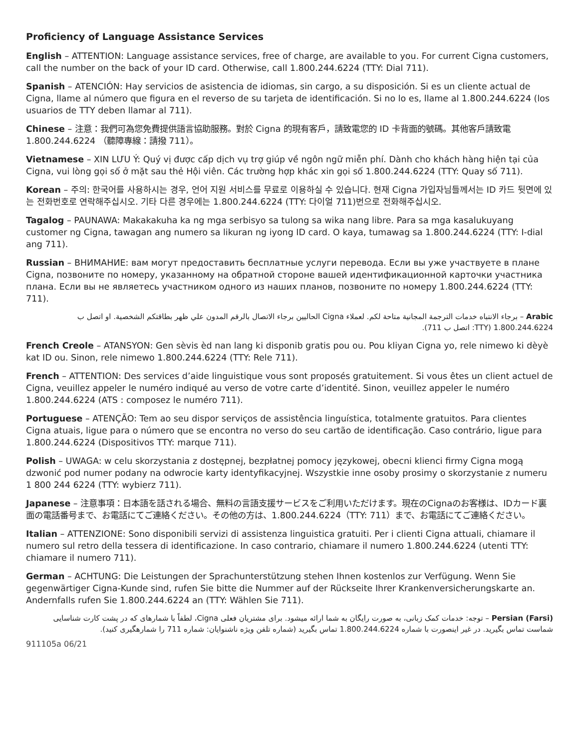Proficiency of Language Assistance Services
English – ATTENTION: Language assistance services, free of charge, are available to you. For current Cigna customers, call the number on the back of your ID card. Otherwise, call 1.800.244.6224 (TTY: Dial 711).
Spanish – ATENCIÓN: Hay servicios de asistencia de idiomas, sin cargo, a su disposición. Si es un cliente actual de Cigna, llame al número que figura en el reverso de su tarjeta de identificación. Si no lo es, llame al 1.800.244.6224 (los usuarios de TTY deben llamar al 711).
Chinese – 注意：我們可為您免費提供語言協助服務。對於 Cigna 的現有客戶，請致電您的 ID 卡背面的號碼。其他客戶請致電 1.800.244.6224 （聽障專線：請撥 711）。
Vietnamese – XIN LƯU Ý: Quý vị được cấp dịch vụ trợ giúp về ngôn ngữ miễn phí. Dành cho khách hàng hiện tại của Cigna, vui lòng gọi số ở mặt sau thẻ Hội viên. Các trường hợp khác xin gọi số 1.800.244.6224 (TTY: Quay số 711).
Korean – 주의: 한국어를 사용하시는 경우, 언어 지원 서비스를 무료로 이용하실 수 있습니다. 현재 Cigna 가입자님들께서는 ID 카드 뒷면에 있는 전화번호로 연락해주십시오. 기타 다른 경우에는 1.800.244.6224 (TTY: 다이얼 711)번으로 전화해주십시오.
Tagalog – PAUNAWA: Makakakuha ka ng mga serbisyo sa tulong sa wika nang libre. Para sa mga kasalukuyang customer ng Cigna, tawagan ang numero sa likuran ng iyong ID card. O kaya, tumawag sa 1.800.244.6224 (TTY: I-dial ang 711).
Russian – ВНИМАНИЕ: вам могут предоставить бесплатные услуги перевода. Если вы уже участвуете в плане Cigna, позвоните по номеру, указанному на обратной стороне вашей идентификационной карточки участника плана. Если вы не являетесь участником одного из наших планов, позвоните по номеру 1.800.244.6224 (TTY: 711).
Arabic – برجاء الانتباه خدمات الترجمة المجانية متاحة لكم. لعملاء Cigna الحاليين برجاء الاتصال بالرقم المدون علي ظهر بطاقتكم الشخصية. او اتصل ب 1.800.244.6224 (TTY: اتصل ب 711).
French Creole – ATANSYON: Gen sèvis èd nan lang ki disponib gratis pou ou. Pou kliyan Cigna yo, rele nimewo ki dèyè kat ID ou. Sinon, rele nimewo 1.800.244.6224 (TTY: Rele 711).
French – ATTENTION: Des services d’aide linguistique vous sont proposés gratuitement. Si vous êtes un client actuel de Cigna, veuillez appeler le numéro indiqué au verso de votre carte d’identité. Sinon, veuillez appeler le numéro 1.800.244.6224 (ATS : composez le numéro 711).
Portuguese – ATENÇÃO: Tem ao seu dispor serviços de assistência linguística, totalmente gratuitos. Para clientes Cigna atuais, ligue para o número que se encontra no verso do seu cartão de identificação. Caso contrário, ligue para 1.800.244.6224 (Dispositivos TTY: marque 711).
Polish – UWAGA: w celu skorzystania z dostępnej, bezpłatnej pomocy językowej, obecni klienci firmy Cigna mogą dzwonić pod numer podany na odwrocie karty identyfikacyjnej. Wszystkie inne osoby prosimy o skorzystanie z numeru 1 800 244 6224 (TTY: wybierz 711).
Japanese – 注意事項：日本語を話される場合、無料の言語支援サービスをご利用いただけます。現在のCignaのお客様は、IDカード裏面の電話番号まで、お電話にてご連絡ください。その他の方は、1.800.244.6224（TTY: 711）まで、お電話にてご連絡ください。
Italian – ATTENZIONE: Sono disponibili servizi di assistenza linguistica gratuiti. Per i clienti Cigna attuali, chiamare il numero sul retro della tessera di identificazione. In caso contrario, chiamare il numero 1.800.244.6224 (utenti TTY: chiamare il numero 711).
German – ACHTUNG: Die Leistungen der Sprachunterstützung stehen Ihnen kostenlos zur Verfügung. Wenn Sie gegenwärtiger Cigna-Kunde sind, rufen Sie bitte die Nummer auf der Rückseite Ihrer Krankenversicherungskarte an. Andernfalls rufen Sie 1.800.244.6224 an (TTY: Wählen Sie 711).
Persian (Farsi) – توجه: خدمات کمک زبانی، به صورت رایگان به شما ارائه میشود. برای مشتریان فعلی Cigna، لطفاً با شمارهای که در پشت کارت شناسایی شماست تماس بگیرید. در غیر اینصورت با شماره 1.800.244.6224 تماس بگیرید (شماره تلفن ویژه ناشنوایان: شماره 711 را شمارهگیری کنید).
911105a 06/21